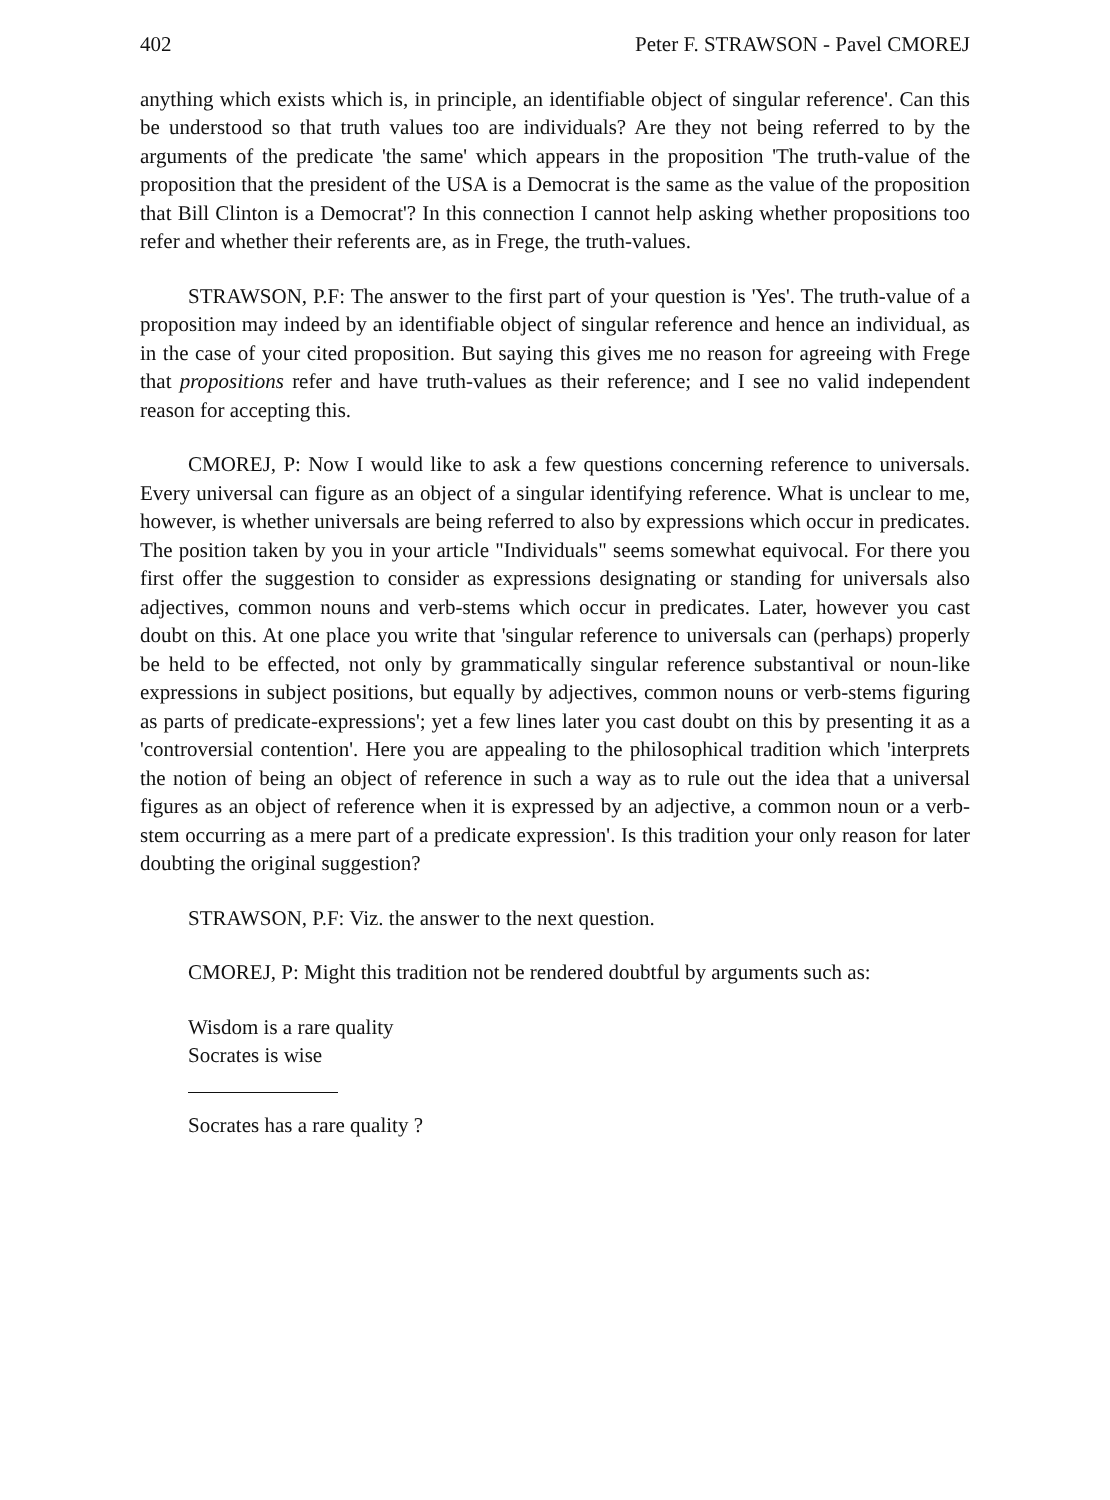402 Peter F. STRAWSON - Pavel CMOREJ
anything which exists which is, in principle, an identifiable object of singular reference'. Can this be understood so that truth values too are individuals? Are they not being referred to by the arguments of the predicate 'the same' which appears in the proposition 'The truth-value of the proposition that the president of the USA is a Democrat is the same as the value of the proposition that Bill Clinton is a Democrat'? In this connection I cannot help asking whether propositions too refer and whether their referents are, as in Frege, the truth-values.
STRAWSON, P.F: The answer to the first part of your question is 'Yes'. The truth-value of a proposition may indeed by an identifiable object of singular reference and hence an individual, as in the case of your cited proposition. But saying this gives me no reason for agreeing with Frege that propositions refer and have truth-values as their reference; and I see no valid independent reason for accepting this.
CMOREJ, P: Now I would like to ask a few questions concerning reference to universals. Every universal can figure as an object of a singular identifying reference. What is unclear to me, however, is whether universals are being referred to also by expressions which occur in predicates. The position taken by you in your article "Individuals" seems somewhat equivocal. For there you first offer the suggestion to consider as expressions designating or standing for universals also adjectives, common nouns and verb-stems which occur in predicates. Later, however you cast doubt on this. At one place you write that 'singular reference to universals can (perhaps) properly be held to be effected, not only by grammatically singular reference substantival or noun-like expressions in subject positions, but equally by adjectives, common nouns or verb-stems figuring as parts of predicate-expressions'; yet a few lines later you cast doubt on this by presenting it as a 'controversial contention'. Here you are appealing to the philosophical tradition which 'interprets the notion of being an object of reference in such a way as to rule out the idea that a universal figures as an object of reference when it is expressed by an adjective, a common noun or a verb-stem occurring as a mere part of a predicate expression'. Is this tradition your only reason for later doubting the original suggestion?
STRAWSON, P.F: Viz. the answer to the next question.
CMOREJ, P: Might this tradition not be rendered doubtful by arguments such as:
Wisdom is a rare quality
Socrates is wise
Socrates has a rare quality ?